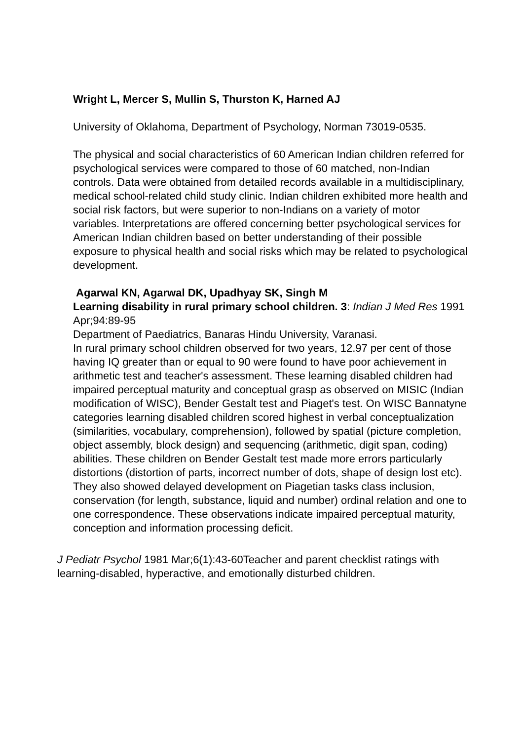Wright L, Mercer S, Mullin S, Thurston K, Harned AJ
University of Oklahoma, Department of Psychology, Norman 73019-0535.
The physical and social characteristics of 60 American Indian children referred for psychological services were compared to those of 60 matched, non-Indian controls. Data were obtained from detailed records available in a multidisciplinary, medical school-related child study clinic. Indian children exhibited more health and social risk factors, but were superior to non-Indians on a variety of motor variables. Interpretations are offered concerning better psychological services for American Indian children based on better understanding of their possible exposure to physical health and social risks which may be related to psychological development.
Agarwal KN, Agarwal DK, Upadhyay SK, Singh M
Learning disability in rural primary school children. 3: Indian J Med Res 1991 Apr;94:89-95
Department of Paediatrics, Banaras Hindu University, Varanasi.
In rural primary school children observed for two years, 12.97 per cent of those having IQ greater than or equal to 90 were found to have poor achievement in arithmetic test and teacher's assessment. These learning disabled children had impaired perceptual maturity and conceptual grasp as observed on MISIC (Indian modification of WISC), Bender Gestalt test and Piaget's test. On WISC Bannatyne categories learning disabled children scored highest in verbal conceptualization (similarities, vocabulary, comprehension), followed by spatial (picture completion, object assembly, block design) and sequencing (arithmetic, digit span, coding) abilities. These children on Bender Gestalt test made more errors particularly distortions (distortion of parts, incorrect number of dots, shape of design lost etc). They also showed delayed development on Piagetian tasks class inclusion, conservation (for length, substance, liquid and number) ordinal relation and one to one correspondence. These observations indicate impaired perceptual maturity, conception and information processing deficit.
J Pediatr Psychol 1981 Mar;6(1):43-60Teacher and parent checklist ratings with learning-disabled, hyperactive, and emotionally disturbed children.